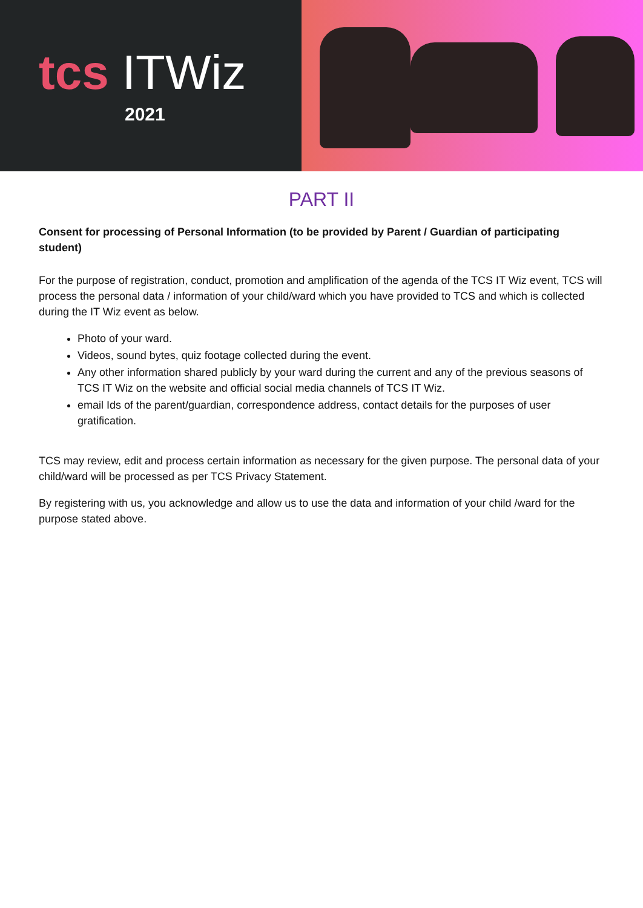tcs ITWiz
2021
PART II
Consent for processing of Personal Information (to be provided by Parent / Guardian of participating student)
For the purpose of registration, conduct, promotion and amplification of the agenda of the TCS IT Wiz event, TCS will process the personal data / information of your child/ward which you have provided to TCS and which is collected during the IT Wiz event as below.
Photo of your ward.
Videos, sound bytes, quiz footage collected during the event.
Any other information shared publicly by your ward during the current and any of the previous seasons of TCS IT Wiz on the website and official social media channels of TCS IT Wiz.
email Ids of the parent/guardian, correspondence address, contact details for the purposes of user gratification.
TCS may review, edit and process certain information as necessary for the given purpose. The personal data of your child/ward will be processed as per TCS Privacy Statement.
By registering with us, you acknowledge and allow us to use the data and information of your child /ward for the purpose stated above.